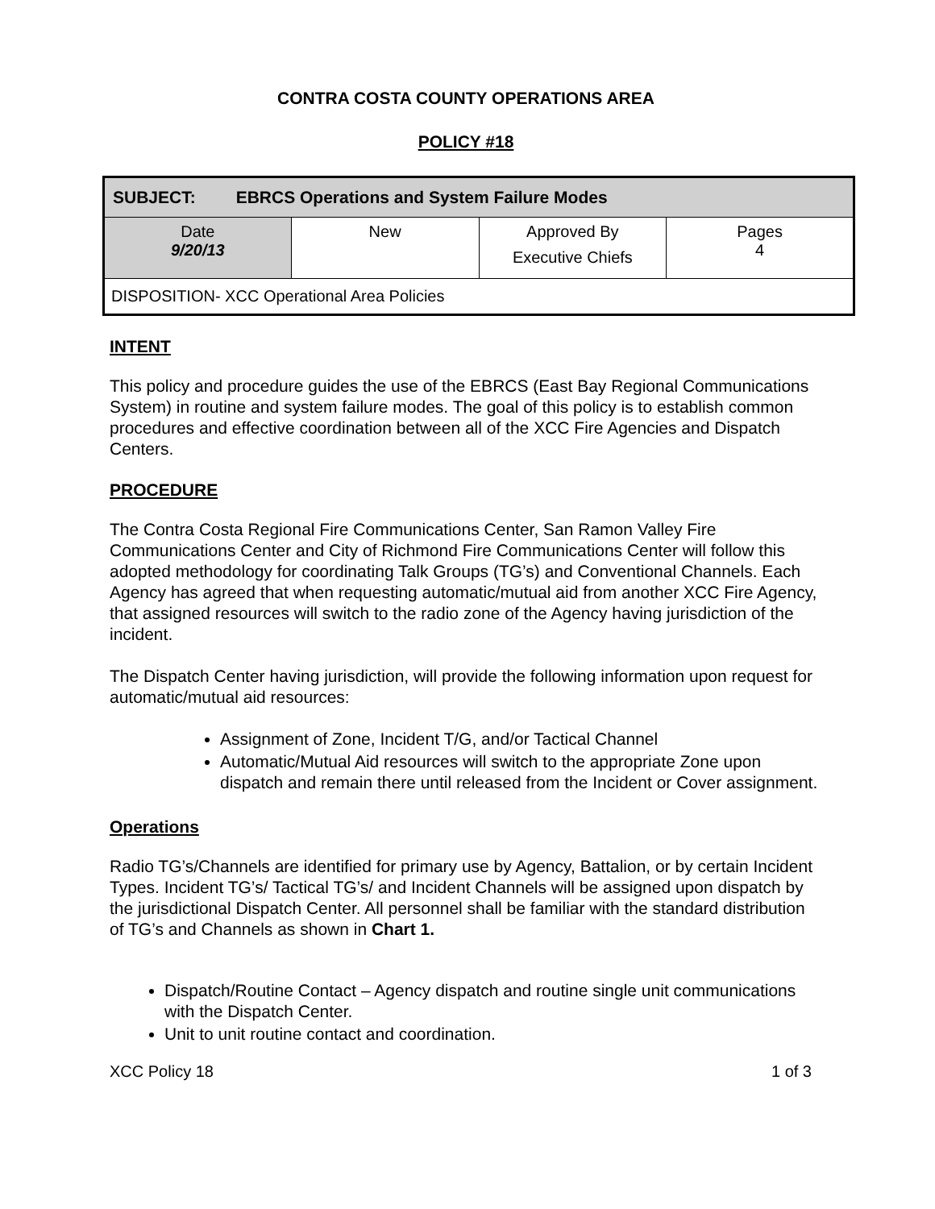CONTRA COSTA COUNTY OPERATIONS AREA
POLICY #18
| SUBJECT: EBRCS Operations and System Failure Modes | | | |
| Date 9/20/13 | New | Approved By Executive Chiefs | Pages 4 |
| DISPOSITION- XCC Operational Area Policies | | | |
INTENT
This policy and procedure guides the use of the EBRCS (East Bay Regional Communications System) in routine and system failure modes. The goal of this policy is to establish common procedures and effective coordination between all of the XCC Fire Agencies and Dispatch Centers.
PROCEDURE
The Contra Costa Regional Fire Communications Center, San Ramon Valley Fire Communications Center and City of Richmond Fire Communications Center will follow this adopted methodology for coordinating Talk Groups (TG’s) and Conventional Channels. Each Agency has agreed that when requesting automatic/mutual aid from another XCC Fire Agency, that assigned resources will switch to the radio zone of the Agency having jurisdiction of the incident.
The Dispatch Center having jurisdiction, will provide the following information upon request for automatic/mutual aid resources:
Assignment of Zone, Incident T/G, and/or Tactical Channel
Automatic/Mutual Aid resources will switch to the appropriate Zone upon dispatch and remain there until released from the Incident or Cover assignment.
Operations
Radio TG’s/Channels are identified for primary use by Agency, Battalion, or by certain Incident Types. Incident TG’s/ Tactical TG’s/ and Incident Channels will be assigned upon dispatch by the jurisdictional Dispatch Center. All personnel shall be familiar with the standard distribution of TG’s and Channels as shown in Chart 1.
Dispatch/Routine Contact – Agency dispatch and routine single unit communications with the Dispatch Center.
Unit to unit routine contact and coordination.
XCC Policy 18 1 of 3